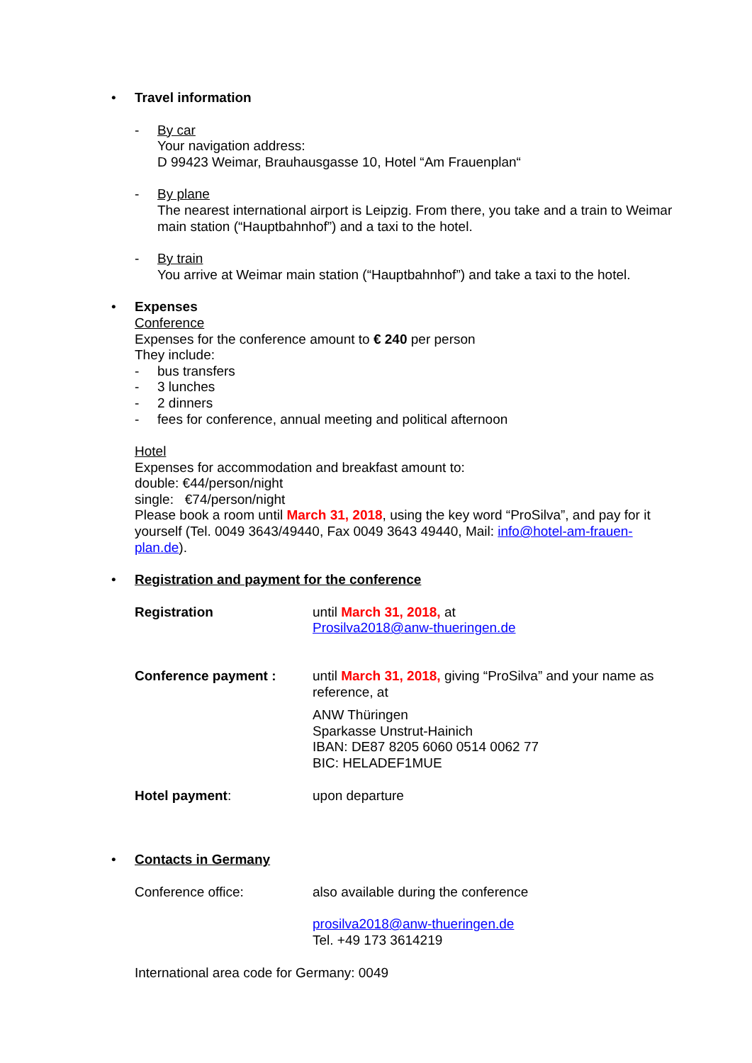• Travel information
- By car
Your navigation address:
D 99423 Weimar, Brauhausgasse 10, Hotel “Am Frauenplan“
- By plane
The nearest international airport is Leipzig. From there, you take and a train to Weimar main station (“Hauptbahnhof”) and a taxi to the hotel.
- By train
You arrive at Weimar main station (“Hauptbahnhof”) and take a taxi to the hotel.
• Expenses
Conference
Expenses for the conference amount to € 240 per person
They include:
- bus transfers
- 3 lunches
- 2 dinners
- fees for conference, annual meeting and political afternoon
Hotel
Expenses for accommodation and breakfast amount to:
double: €44/person/night
single: €74/person/night
Please book a room until March 31, 2018, using the key word “ProSilva”, and pay for it yourself (Tel. 0049 3643/49440, Fax 0049 3643 49440, Mail: info@hotel-am-frauen-plan.de).
• Registration and payment for the conference
Registration until March 31, 2018, at
Prosilva2018@anw-thueringen.de
Conference payment : until March 31, 2018, giving “ProSilva” and your name as reference, at
ANW Thüringen
Sparkasse Unstrut-Hainich
IBAN: DE87 8205 6060 0514 0062 77
BIC: HELADEF1MUE
Hotel payment: upon departure
• Contacts in Germany
Conference office: also available during the conference
prosilva2018@anw-thueringen.de
Tel. +49 173 3614219
International area code for Germany: 0049